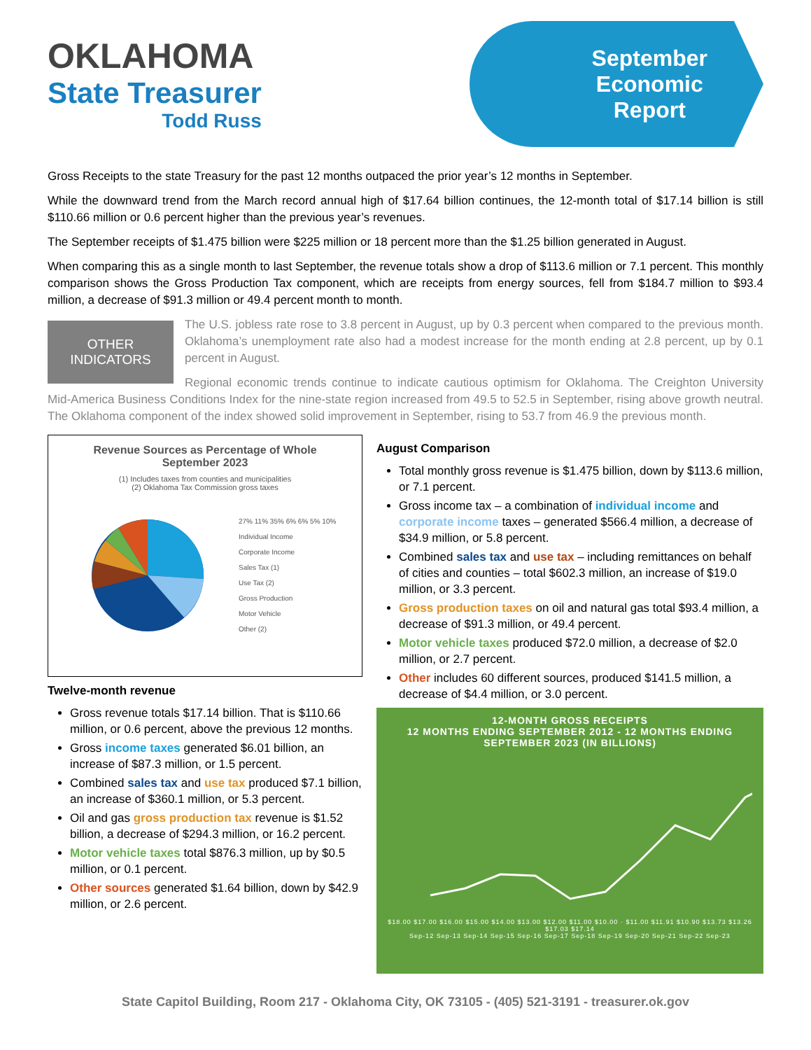OKLAHOMA
State Treasurer
Todd Russ
September
Economic
Report
Gross Receipts to the state Treasury for the past 12 months outpaced the prior year’s 12 months in September.
While the downward trend from the March record annual high of $17.64 billion continues, the 12-month total of $17.14 billion is still $110.66 million or 0.6 percent higher than the previous year’s revenues.
The September receipts of $1.475 billion were $225 million or 18 percent more than the $1.25 billion generated in August.
When comparing this as a single month to last September, the revenue totals show a drop of $113.6 million or 7.1 percent. This monthly comparison shows the Gross Production Tax component, which are receipts from energy sources, fell from $184.7 million to $93.4 million, a decrease of $91.3 million or 49.4 percent month to month.
OTHER
INDICATORS
The U.S. jobless rate rose to 3.8 percent in August, up by 0.3 percent when compared to the previous month. Oklahoma’s unemployment rate also had a modest increase for the month ending at 2.8 percent, up by 0.1 percent in August.
Regional economic trends continue to indicate cautious optimism for Oklahoma. The Creighton University Mid-America Business Conditions Index for the nine-state region increased from 49.5 to 52.5 in September, rising above growth neutral. The Oklahoma component of the index showed solid improvement in September, rising to 53.7 from 46.9 the previous month.
Revenue Sources as Percentage of Whole
September 2023
(1) Includes taxes from counties and municipalities
(2) Oklahoma Tax Commission gross taxes
27% 11% 35% 6% 6% 5% 10%
Individual Income
Corporate Income
Sales Tax (1)
Use Tax (2)
Gross Production
Motor Vehicle
Other (2)
Twelve-month revenue
Gross revenue totals $17.14 billion. That is $110.66 million, or 0.6 percent, above the previous 12 months.
Gross income taxes generated $6.01 billion, an increase of $87.3 million, or 1.5 percent.
Combined sales tax and use tax produced $7.1 billion, an increase of $360.1 million, or 5.3 percent.
Oil and gas gross production tax revenue is $1.52 billion, a decrease of $294.3 million, or 16.2 percent.
Motor vehicle taxes total $876.3 million, up by $0.5 million, or 0.1 percent.
Other sources generated $1.64 billion, down by $42.9 million, or 2.6 percent.
August Comparison
Total monthly gross revenue is $1.475 billion, down by $113.6 million, or 7.1 percent.
Gross income tax – a combination of individual income and corporate income taxes – generated $566.4 million, a decrease of $34.9 million, or 5.8 percent.
Combined sales tax and use tax – including remittances on behalf of cities and counties – total $602.3 million, an increase of $19.0 million, or 3.3 percent.
Gross production taxes on oil and natural gas total $93.4 million, a decrease of $91.3 million, or 49.4 percent.
Motor vehicle taxes produced $72.0 million, a decrease of $2.0 million, or 2.7 percent.
Other includes 60 different sources, produced $141.5 million, a decrease of $4.4 million, or 3.0 percent.
12-MONTH GROSS RECEIPTS
12 MONTHS ENDING SEPTEMBER 2012 - 12 MONTHS ENDING SEPTEMBER 2023 (IN BILLIONS)
$18.00 $17.00 $16.00 $15.00 $14.00 $13.00 $12.00 $11.00 $10.00 · $11.00 $11.91 $10.90 $13.73 $13.26 $17.03 $17.14
Sep-12 Sep-13 Sep-14 Sep-15 Sep-16 Sep-17 Sep-18 Sep-19 Sep-20 Sep-21 Sep-22 Sep-23
State Capitol Building, Room 217 - Oklahoma City, OK 73105 - (405) 521-3191 - treasurer.ok.gov